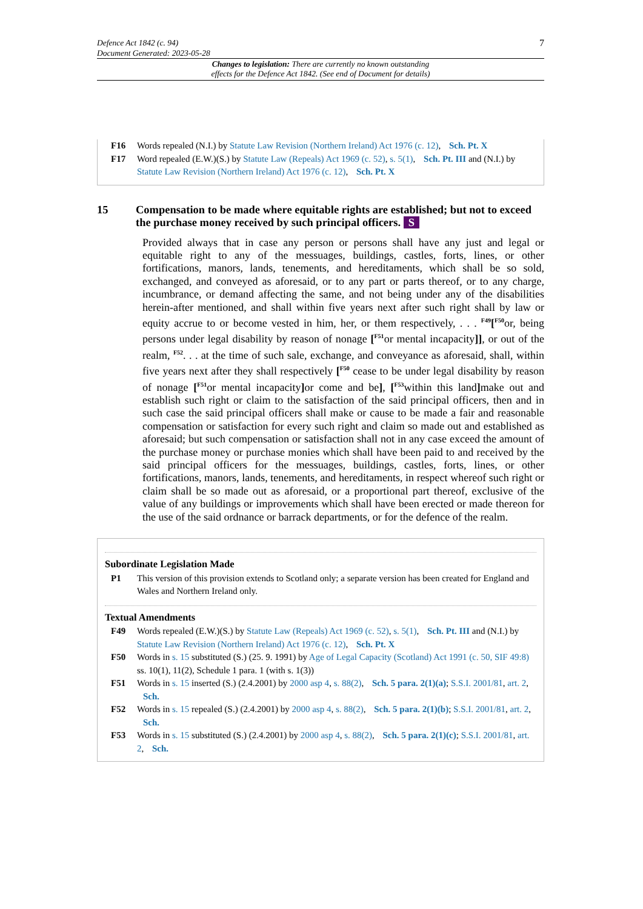Defence Act 1842 (c. 94)
Document Generated: 2023-05-28
7
Changes to legislation: There are currently no known outstanding
effects for the Defence Act 1842. (See end of Document for details)
F16 Words repealed (N.I.) by Statute Law Revision (Northern Ireland) Act 1976 (c. 12), Sch. Pt. X
F17 Word repealed (E.W.)(S.) by Statute Law (Repeals) Act 1969 (c. 52), s. 5(1), Sch. Pt. III and (N.I.) by Statute Law Revision (Northern Ireland) Act 1976 (c. 12), Sch. Pt. X
15 Compensation to be made where equitable rights are established; but not to exceed the purchase money received by such principal officers. S
Provided always that in case any person or persons shall have any just and legal or equitable right to any of the messuages, buildings, castles, forts, lines, or other fortifications, manors, lands, tenements, and hereditaments, which shall be so sold, exchanged, and conveyed as aforesaid, or to any part or parts thereof, or to any charge, incumbrance, or demand affecting the same, and not being under any of the disabilities herein-after mentioned, and shall within five years next after such right shall by law or equity accrue to or become vested in him, her, or them respectively, . . . <sup>F49</sup>[<sup>F50</sup>or, being persons under legal disability by reason of nonage [<sup>F51</sup>or mental incapacity]], or out of the realm, <sup>F52</sup>. . . at the time of such sale, exchange, and conveyance as aforesaid, shall, within five years next after they shall respectively [<sup>F50</sup> cease to be under legal disability by reason of nonage [<sup>F51</sup>or mental incapacity] or come and be], [<sup>F53</sup>within this land] make out and establish such right or claim to the satisfaction of the said principal officers, then and in such case the said principal officers shall make or cause to be made a fair and reasonable compensation or satisfaction for every such right and claim so made out and established as aforesaid; but such compensation or satisfaction shall not in any case exceed the amount of the purchase money or purchase monies which shall have been paid to and received by the said principal officers for the messuages, buildings, castles, forts, lines, or other fortifications, manors, lands, tenements, and hereditaments, in respect whereof such right or claim shall be so made out as aforesaid, or a proportional part thereof, exclusive of the value of any buildings or improvements which shall have been erected or made thereon for the use of the said ordnance or barrack departments, or for the defence of the realm.
Subordinate Legislation Made
P1 This version of this provision extends to Scotland only; a separate version has been created for England and Wales and Northern Ireland only.
Textual Amendments
F49 Words repealed (E.W.)(S.) by Statute Law (Repeals) Act 1969 (c. 52), s. 5(1), Sch. Pt. III and (N.I.) by Statute Law Revision (Northern Ireland) Act 1976 (c. 12), Sch. Pt. X
F50 Words in s. 15 substituted (S.) (25. 9. 1991) by Age of Legal Capacity (Scotland) Act 1991 (c. 50, SIF 49:8) ss. 10(1), 11(2), Schedule 1 para. 1 (with s. 1(3))
F51 Words in s. 15 inserted (S.) (2.4.2001) by 2000 asp 4, s. 88(2), Sch. 5 para. 2(1)(a); S.S.I. 2001/81, art. 2, Sch.
F52 Words in s. 15 repealed (S.) (2.4.2001) by 2000 asp 4, s. 88(2), Sch. 5 para. 2(1)(b); S.S.I. 2001/81, art. 2, Sch.
F53 Words in s. 15 substituted (S.) (2.4.2001) by 2000 asp 4, s. 88(2), Sch. 5 para. 2(1)(c); S.S.I. 2001/81, art. 2, Sch.